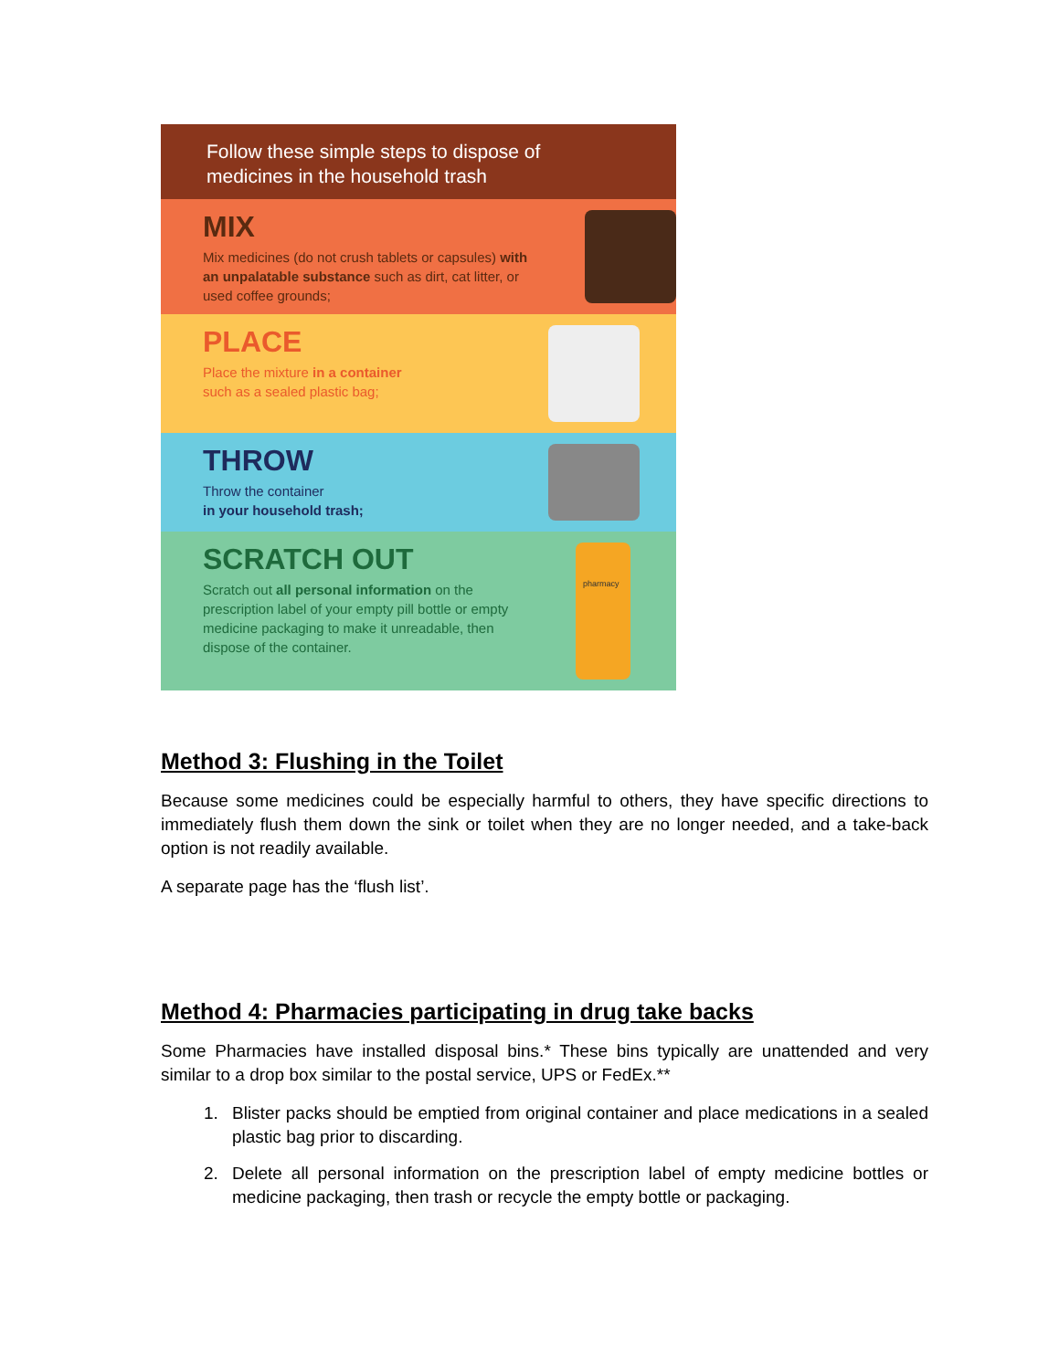Follow these simple steps to dispose of
medicines in the household trash
MIX
Mix medicines (do not crush tablets or capsules) with an unpalatable substance such as dirt, cat litter, or used coffee grounds;
PLACE
Place the mixture in a container
such as a sealed plastic bag;
THROW
Throw the container
in your household trash;
SCRATCH OUT
Scratch out all personal information on the prescription label of your empty pill bottle or empty medicine packaging to make it unreadable, then dispose of the container.
pharmacy
Method 3: Flushing in the Toilet
Because some medicines could be especially harmful to others, they have specific directions to immediately flush them down the sink or toilet when they are no longer needed, and a take-back option is not readily available.
A separate page has the ‘flush list’.
Method 4: Pharmacies participating in drug take backs
Some Pharmacies have installed disposal bins.* These bins typically are unattended and very similar to a drop box similar to the postal service, UPS or FedEx.**
1. Blister packs should be emptied from original container and place medications in a sealed plastic bag prior to discarding.
2. Delete all personal information on the prescription label of empty medicine bottles or medicine packaging, then trash or recycle the empty bottle or packaging.